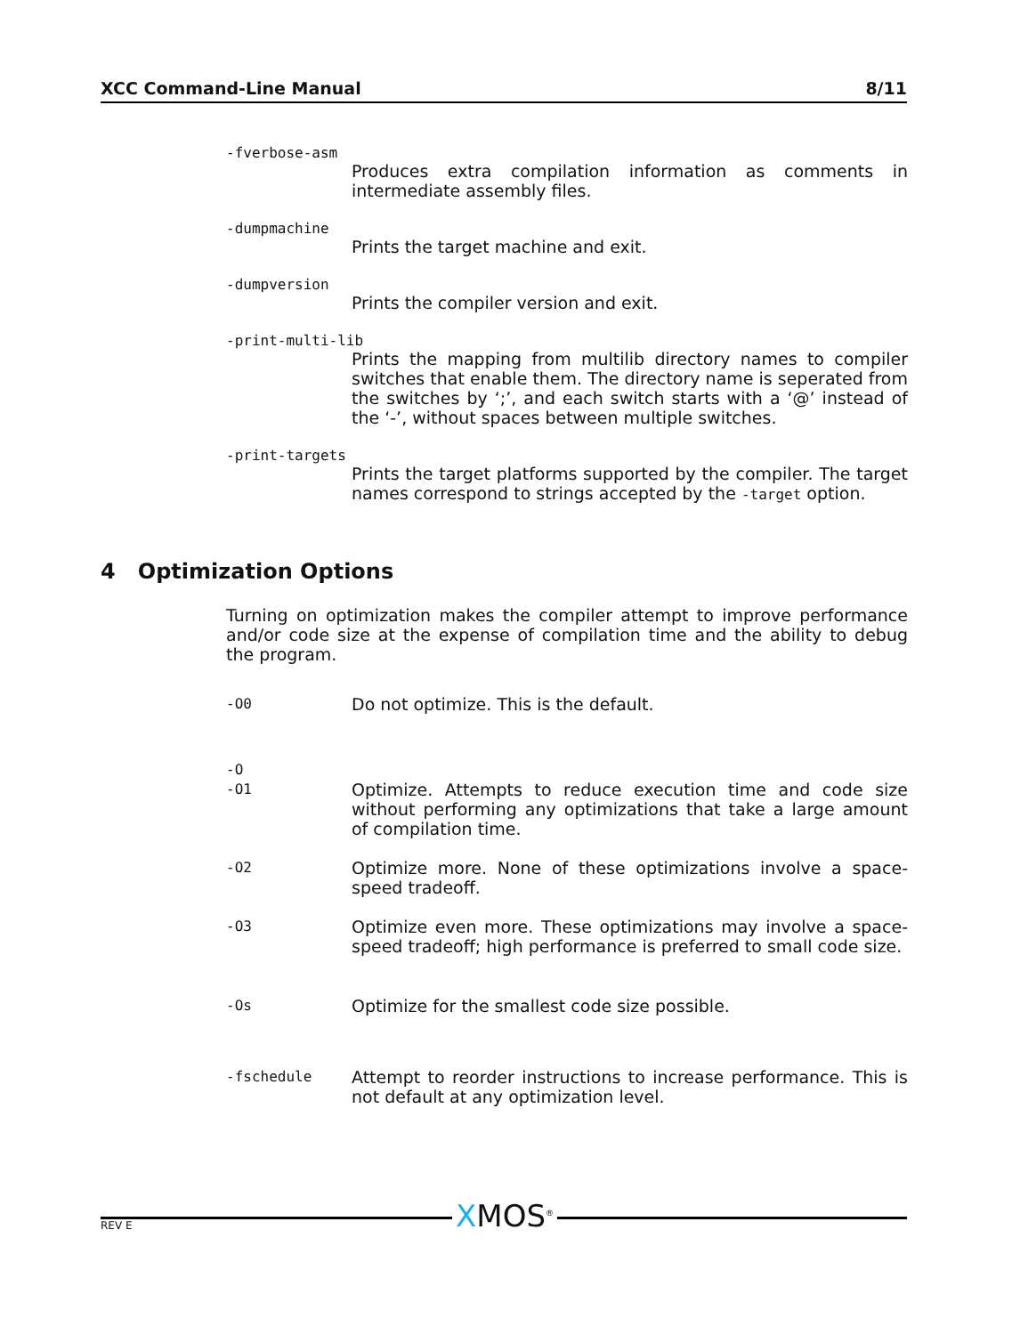XCC Command-Line Manual 8/11
-fverbose-asm
Produces extra compilation information as comments in intermediate assembly files.
-dumpmachine
Prints the target machine and exit.
-dumpversion
Prints the compiler version and exit.
-print-multi-lib
Prints the mapping from multilib directory names to compiler switches that enable them. The directory name is seperated from the switches by ‘;’, and each switch starts with a ‘@’ instead of the ‘-’, without spaces between multiple switches.
-print-targets
Prints the target platforms supported by the compiler. The target names correspond to strings accepted by the -target option.
4 Optimization Options
Turning on optimization makes the compiler attempt to improve performance and/or code size at the expense of compilation time and the ability to debug the program.
-O0 Do not optimize. This is the default.
-O
-O1 Optimize. Attempts to reduce execution time and code size without performing any optimizations that take a large amount of compilation time.
-O2 Optimize more. None of these optimizations involve a space-speed tradeoff.
-O3 Optimize even more. These optimizations may involve a space-speed tradeoff; high performance is preferred to small code size.
-Os Optimize for the smallest code size possible.
-fschedule Attempt to reorder instructions to increase performance. This is not default at any optimization level.
XMOS<sup>®</sup> REV E